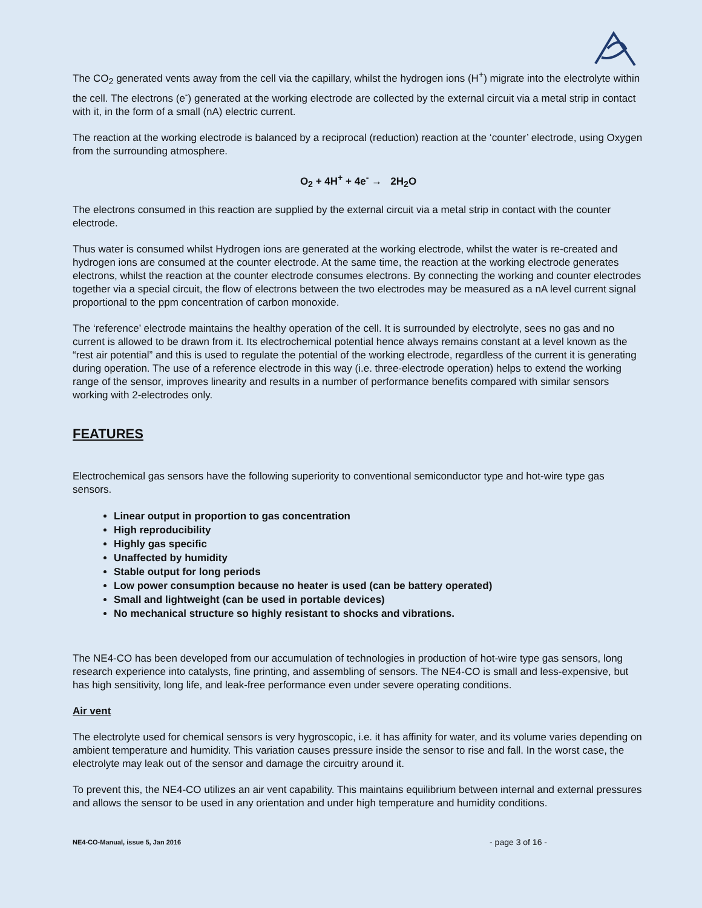The CO<sub>2</sub> generated vents away from the cell via the capillary, whilst the hydrogen ions (H<sup>+</sup>) migrate into the electrolyte within the cell. The electrons (e<sup>-</sup>) generated at the working electrode are collected by the external circuit via a metal strip in contact with it, in the form of a small (nA) electric current.
The reaction at the working electrode is balanced by a reciprocal (reduction) reaction at the ‘counter’ electrode, using Oxygen from the surrounding atmosphere.
O<sub>2</sub> + 4H<sup>+</sup> + 4e<sup>-</sup> → 2H<sub>2</sub>O
The electrons consumed in this reaction are supplied by the external circuit via a metal strip in contact with the counter electrode.
Thus water is consumed whilst Hydrogen ions are generated at the working electrode, whilst the water is re-created and hydrogen ions are consumed at the counter electrode. At the same time, the reaction at the working electrode generates electrons, whilst the reaction at the counter electrode consumes electrons. By connecting the working and counter electrodes together via a special circuit, the flow of electrons between the two electrodes may be measured as a nA level current signal proportional to the ppm concentration of carbon monoxide.
The ‘reference’ electrode maintains the healthy operation of the cell. It is surrounded by electrolyte, sees no gas and no current is allowed to be drawn from it. Its electrochemical potential hence always remains constant at a level known as the “rest air potential” and this is used to regulate the potential of the working electrode, regardless of the current it is generating during operation. The use of a reference electrode in this way (i.e. three-electrode operation) helps to extend the working range of the sensor, improves linearity and results in a number of performance benefits compared with similar sensors working with 2-electrodes only.
FEATURES
Electrochemical gas sensors have the following superiority to conventional semiconductor type and hot-wire type gas sensors.
Linear output in proportion to gas concentration
High reproducibility
Highly gas specific
Unaffected by humidity
Stable output for long periods
Low power consumption because no heater is used (can be battery operated)
Small and lightweight (can be used in portable devices)
No mechanical structure so highly resistant to shocks and vibrations.
The NE4-CO has been developed from our accumulation of technologies in production of hot-wire type gas sensors, long research experience into catalysts, fine printing, and assembling of sensors. The NE4-CO is small and less-expensive, but has high sensitivity, long life, and leak-free performance even under severe operating conditions.
Air vent
The electrolyte used for chemical sensors is very hygroscopic, i.e. it has affinity for water, and its volume varies depending on ambient temperature and humidity. This variation causes pressure inside the sensor to rise and fall. In the worst case, the electrolyte may leak out of the sensor and damage the circuitry around it.
To prevent this, the NE4-CO utilizes an air vent capability. This maintains equilibrium between internal and external pressures and allows the sensor to be used in any orientation and under high temperature and humidity conditions.
NE4-CO-Manual, issue 5, Jan 2016 - page 3 of 16 -